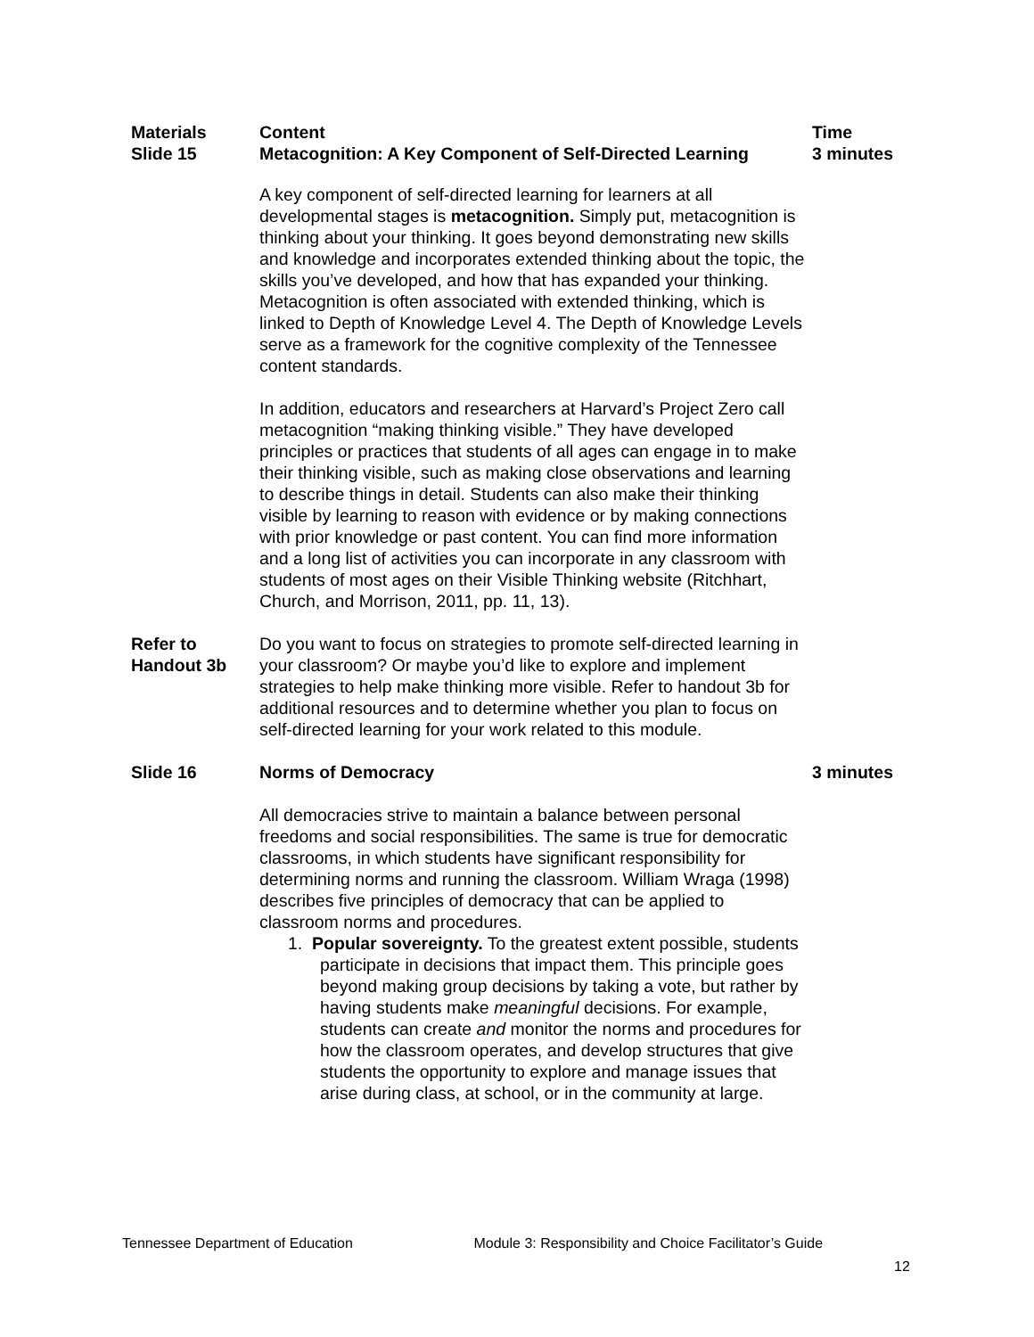| Materials Slide 15 | Content Metacognition: A Key Component of Self-Directed Learning | Time 3 minutes |
| --- | --- | --- |
| | A key component of self-directed learning for learners at all developmental stages is metacognition. Simply put, metacognition is thinking about your thinking. It goes beyond demonstrating new skills and knowledge and incorporates extended thinking about the topic, the skills you’ve developed, and how that has expanded your thinking. Metacognition is often associated with extended thinking, which is linked to Depth of Knowledge Level 4. The Depth of Knowledge Levels serve as a framework for the cognitive complexity of the Tennessee content standards. In addition, educators and researchers at Harvard’s Project Zero call metacognition “making thinking visible.” They have developed principles or practices that students of all ages can engage in to make their thinking visible, such as making close observations and learning to describe things in detail. Students can also make their thinking visible by learning to reason with evidence or by making connections with prior knowledge or past content. You can find more information and a long list of activities you can incorporate in any classroom with students of most ages on their Visible Thinking website (Ritchhart, Church, and Morrison, 2011, pp. 11, 13). | |
| Refer to Handout 3b | Do you want to focus on strategies to promote self-directed learning in your classroom? Or maybe you’d like to explore and implement strategies to help make thinking more visible. Refer to handout 3b for additional resources and to determine whether you plan to focus on self-directed learning for your work related to this module. | |
| Slide 16 | Norms of Democracy | 3 minutes |
| | All democracies strive to maintain a balance between personal freedoms and social responsibilities. The same is true for democratic classrooms, in which students have significant responsibility for determining norms and running the classroom. William Wraga (1998) describes five principles of democracy that can be applied to classroom norms and procedures. 1. Popular sovereignty. To the greatest extent possible, students participate in decisions that impact them. This principle goes beyond making group decisions by taking a vote, but rather by having students make meaningful decisions. For example, students can create and monitor the norms and procedures for how the classroom operates, and develop structures that give students the opportunity to explore and manage issues that arise during class, at school, or in the community at large. | |
Tennessee Department of Education Module 3: Responsibility and Choice Facilitator’s Guide
12